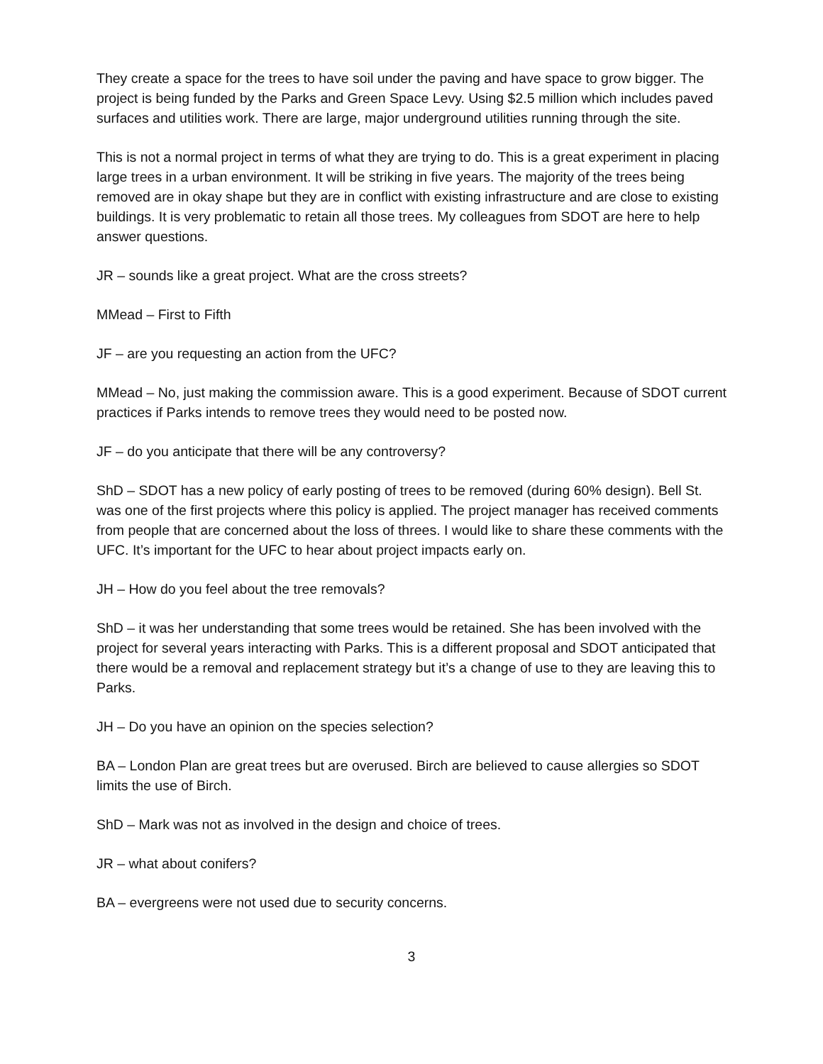They create a space for the trees to have soil under the paving and have space to grow bigger. The project is being funded by the Parks and Green Space Levy. Using $2.5 million which includes paved surfaces and utilities work. There are large, major underground utilities running through the site.
This is not a normal project in terms of what they are trying to do. This is a great experiment in placing large trees in a urban environment. It will be striking in five years. The majority of the trees being removed are in okay shape but they are in conflict with existing infrastructure and are close to existing buildings. It is very problematic to retain all those trees. My colleagues from SDOT are here to help answer questions.
JR – sounds like a great project. What are the cross streets?
MMead – First to Fifth
JF – are you requesting an action from the UFC?
MMead – No, just making the commission aware. This is a good experiment. Because of SDOT current practices if Parks intends to remove trees they would need to be posted now.
JF – do you anticipate that there will be any controversy?
ShD – SDOT has a new policy of early posting of trees to be removed (during 60% design). Bell St. was one of the first projects where this policy is applied. The project manager has received comments from people that are concerned about the loss of threes. I would like to share these comments with the UFC. It’s important for the UFC to hear about project impacts early on.
JH – How do you feel about the tree removals?
ShD – it was her understanding that some trees would be retained. She has been involved with the project for several years interacting with Parks. This is a different proposal and SDOT anticipated that there would be a removal and replacement strategy but it’s a change of use to they are leaving this to Parks.
JH – Do you have an opinion on the species selection?
BA – London Plan are great trees but are overused. Birch are believed to cause allergies so SDOT limits the use of Birch.
ShD – Mark was not as involved in the design and choice of trees.
JR – what about conifers?
BA – evergreens were not used due to security concerns.
3